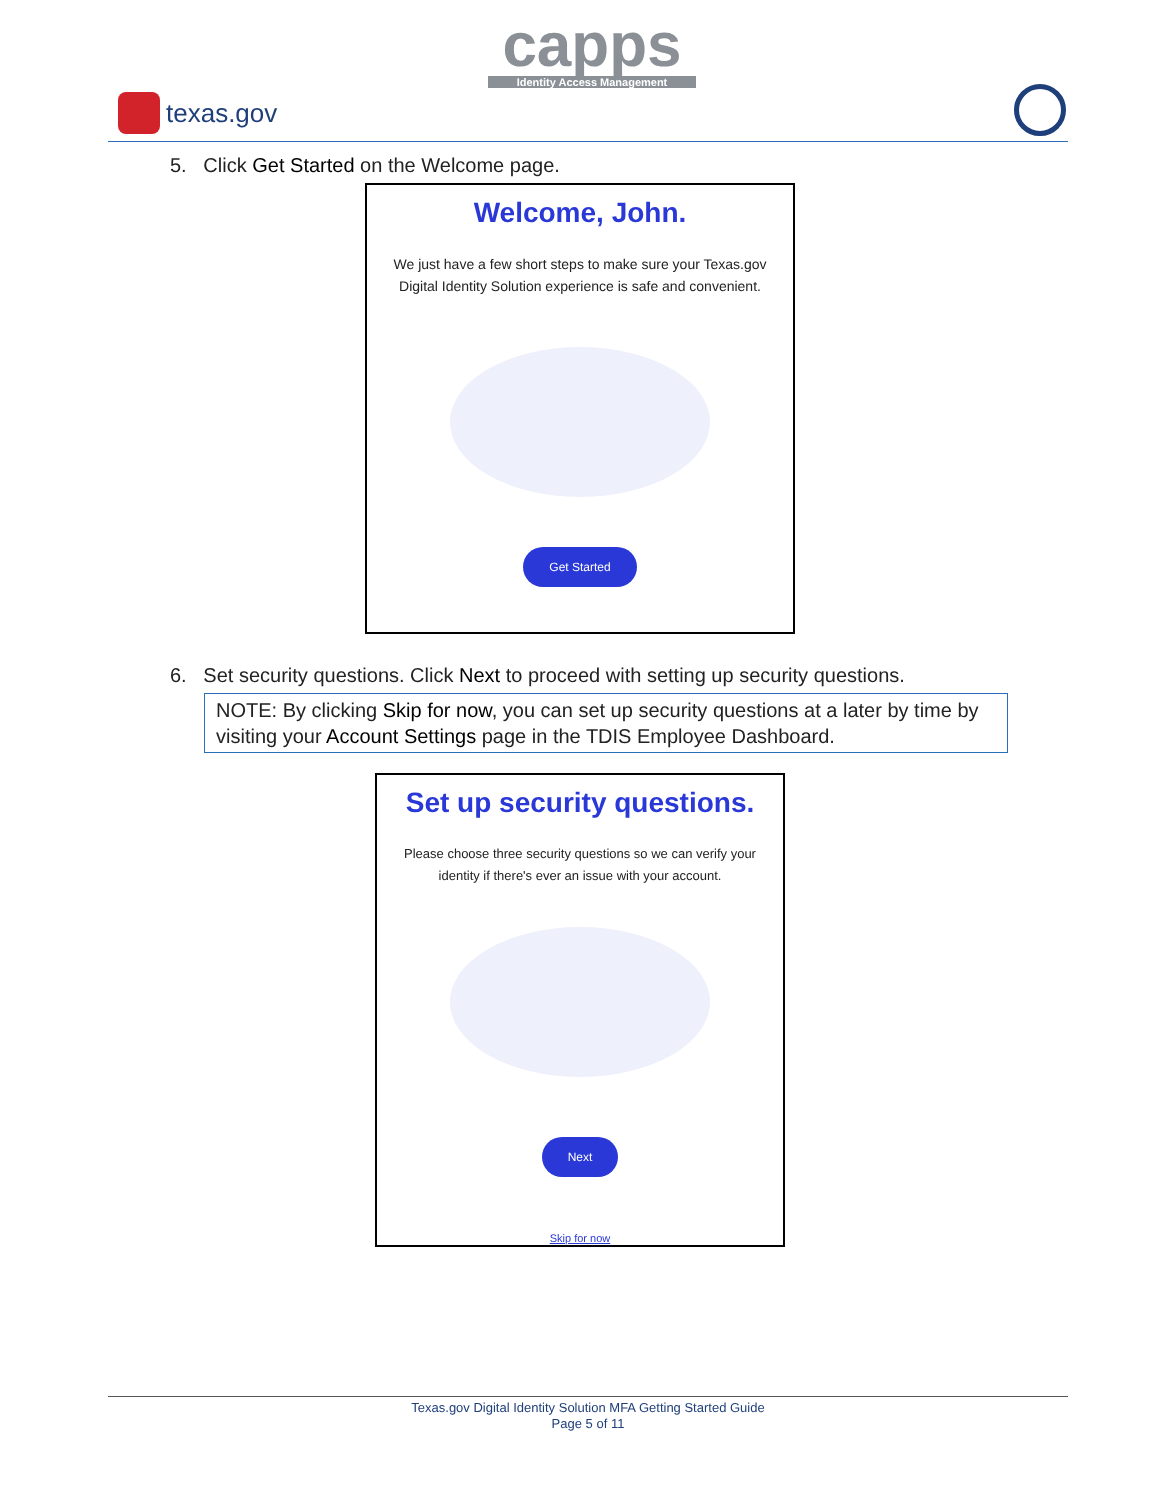capps
Identity Access Management
texas.gov
5. Click Get Started on the Welcome page.
Welcome, John.
We just have a few short steps to make sure your Texas.gov Digital Identity Solution experience is safe and convenient.
Get Started
6. Set security questions. Click Next to proceed with setting up security questions.
NOTE: By clicking Skip for now, you can set up security questions at a later by time by visiting your Account Settings page in the TDIS Employee Dashboard.
Set up security questions.
Please choose three security questions so we can verify your identity if there's ever an issue with your account.
Next
Skip for now
Texas.gov Digital Identity Solution MFA Getting Started Guide
Page 5 of 11